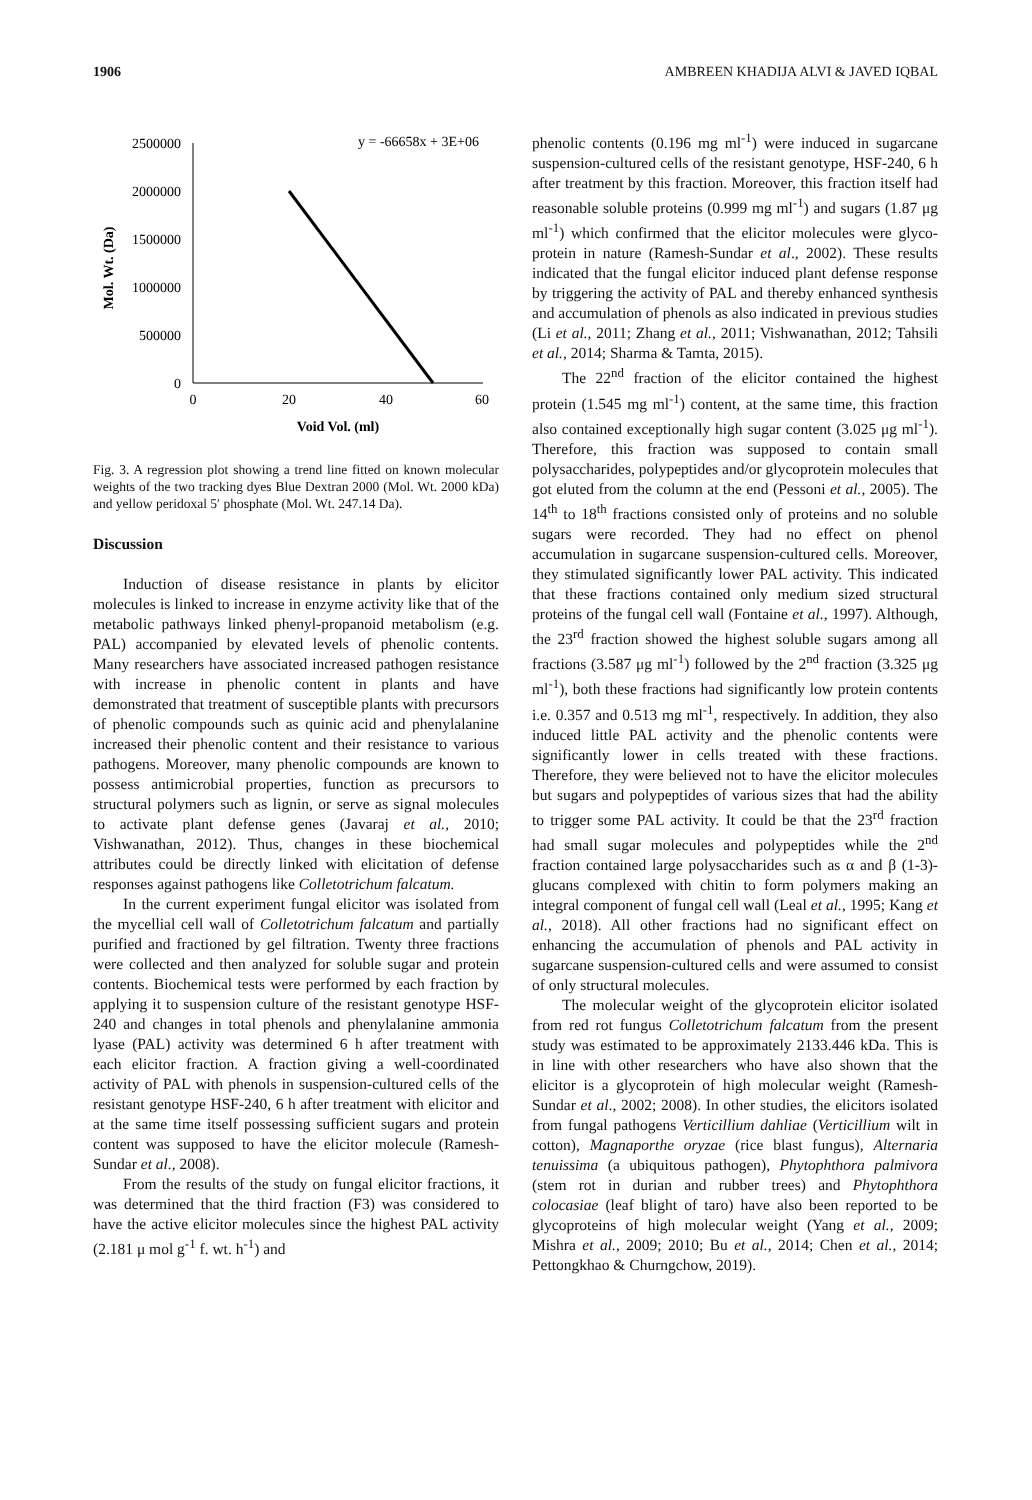1906 AMBREEN KHADIJA ALVI & JAVED IQBAL
2500000
2000000
1500000
1000000
500000
0
0
20
40
60
Void Vol. (ml)
Mol. Wt. (Da)
y = -66658x + 3E+06
Fig. 3. A regression plot showing a trend line fitted on known molecular weights of the two tracking dyes Blue Dextran 2000 (Mol. Wt. 2000 kDa) and yellow peridoxal 5′ phosphate (Mol. Wt. 247.14 Da).
Discussion
Induction of disease resistance in plants by elicitor molecules is linked to increase in enzyme activity like that of the metabolic pathways linked phenyl-propanoid metabolism (e.g. PAL) accompanied by elevated levels of phenolic contents. Many researchers have associated increased pathogen resistance with increase in phenolic content in plants and have demonstrated that treatment of susceptible plants with precursors of phenolic compounds such as quinic acid and phenylalanine increased their phenolic content and their resistance to various pathogens. Moreover, many phenolic compounds are known to possess antimicrobial properties, function as precursors to structural polymers such as lignin, or serve as signal molecules to activate plant defense genes (Javaraj et al., 2010; Vishwanathan, 2012). Thus, changes in these biochemical attributes could be directly linked with elicitation of defense responses against pathogens like Colletotrichum falcatum.
In the current experiment fungal elicitor was isolated from the mycellial cell wall of Colletotrichum falcatum and partially purified and fractioned by gel filtration. Twenty three fractions were collected and then analyzed for soluble sugar and protein contents. Biochemical tests were performed by each fraction by applying it to suspension culture of the resistant genotype HSF-240 and changes in total phenols and phenylalanine ammonia lyase (PAL) activity was determined 6 h after treatment with each elicitor fraction. A fraction giving a well-coordinated activity of PAL with phenols in suspension-cultured cells of the resistant genotype HSF-240, 6 h after treatment with elicitor and at the same time itself possessing sufficient sugars and protein content was supposed to have the elicitor molecule (Ramesh-Sundar et al., 2008).
From the results of the study on fungal elicitor fractions, it was determined that the third fraction (F3) was considered to have the active elicitor molecules since the highest PAL activity (2.181 μ mol g<sup>-1</sup> f. wt. h<sup>-1</sup>) and
phenolic contents (0.196 mg ml<sup>-1</sup>) were induced in sugarcane suspension-cultured cells of the resistant genotype, HSF-240, 6 h after treatment by this fraction. Moreover, this fraction itself had reasonable soluble proteins (0.999 mg ml<sup>-1</sup>) and sugars (1.87 μg ml<sup>-1</sup>) which confirmed that the elicitor molecules were glyco-protein in nature (Ramesh-Sundar et al., 2002). These results indicated that the fungal elicitor induced plant defense response by triggering the activity of PAL and thereby enhanced synthesis and accumulation of phenols as also indicated in previous studies (Li et al., 2011; Zhang et al., 2011; Vishwanathan, 2012; Tahsili et al., 2014; Sharma & Tamta, 2015).
The 22<sup>nd</sup> fraction of the elicitor contained the highest protein (1.545 mg ml<sup>-1</sup>) content, at the same time, this fraction also contained exceptionally high sugar content (3.025 μg ml<sup>-1</sup>). Therefore, this fraction was supposed to contain small polysaccharides, polypeptides and/or glycoprotein molecules that got eluted from the column at the end (Pessoni et al., 2005). The 14<sup>th</sup> to 18<sup>th</sup> fractions consisted only of proteins and no soluble sugars were recorded. They had no effect on phenol accumulation in sugarcane suspension-cultured cells. Moreover, they stimulated significantly lower PAL activity. This indicated that these fractions contained only medium sized structural proteins of the fungal cell wall (Fontaine et al., 1997). Although, the 23<sup>rd</sup> fraction showed the highest soluble sugars among all fractions (3.587 μg ml<sup>-1</sup>) followed by the 2<sup>nd</sup> fraction (3.325 μg ml<sup>-1</sup>), both these fractions had significantly low protein contents i.e. 0.357 and 0.513 mg ml<sup>-1</sup>, respectively. In addition, they also induced little PAL activity and the phenolic contents were significantly lower in cells treated with these fractions. Therefore, they were believed not to have the elicitor molecules but sugars and polypeptides of various sizes that had the ability to trigger some PAL activity. It could be that the 23<sup>rd</sup> fraction had small sugar molecules and polypeptides while the 2<sup>nd</sup> fraction contained large polysaccharides such as α and β (1-3)-glucans complexed with chitin to form polymers making an integral component of fungal cell wall (Leal et al., 1995; Kang et al., 2018). All other fractions had no significant effect on enhancing the accumulation of phenols and PAL activity in sugarcane suspension-cultured cells and were assumed to consist of only structural molecules.
The molecular weight of the glycoprotein elicitor isolated from red rot fungus Colletotrichum falcatum from the present study was estimated to be approximately 2133.446 kDa. This is in line with other researchers who have also shown that the elicitor is a glycoprotein of high molecular weight (Ramesh-Sundar et al., 2002; 2008). In other studies, the elicitors isolated from fungal pathogens Verticillium dahliae (Verticillium wilt in cotton), Magnaporthe oryzae (rice blast fungus), Alternaria tenuissima (a ubiquitous pathogen), Phytophthora palmivora (stem rot in durian and rubber trees) and Phytophthora colocasiae (leaf blight of taro) have also been reported to be glycoproteins of high molecular weight (Yang et al., 2009; Mishra et al., 2009; 2010; Bu et al., 2014; Chen et al., 2014; Pettongkhao & Churngchow, 2019).